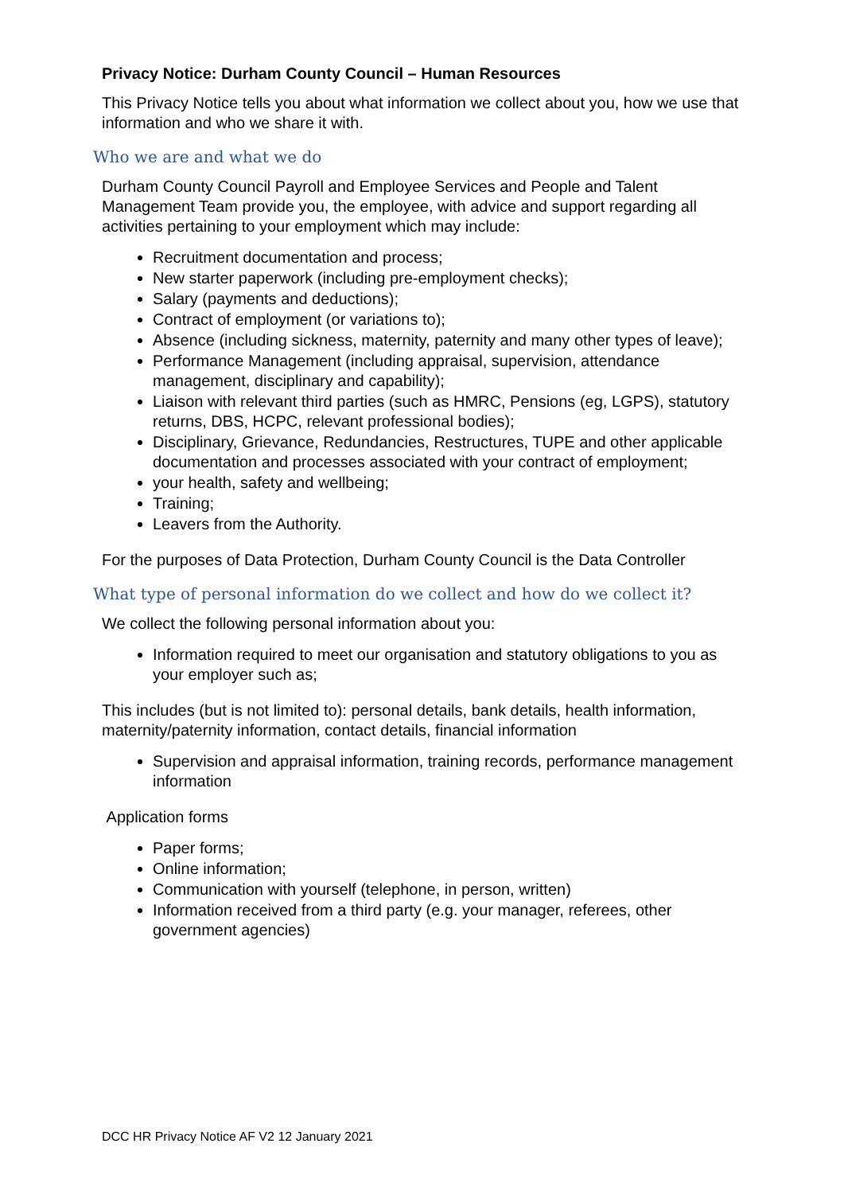Privacy Notice: Durham County Council – Human Resources
This Privacy Notice tells you about what information we collect about you, how we use that information and who we share it with.
Who we are and what we do
Durham County Council Payroll and Employee Services and People and Talent Management Team provide you, the employee, with advice and support regarding all activities pertaining to your employment which may include:
Recruitment documentation and process;
New starter paperwork (including pre-employment checks);
Salary (payments and deductions);
Contract of employment (or variations to);
Absence (including sickness, maternity, paternity and many other types of leave);
Performance Management (including appraisal, supervision, attendance management, disciplinary and capability);
Liaison with relevant third parties (such as HMRC, Pensions (eg, LGPS), statutory returns, DBS, HCPC, relevant professional bodies);
Disciplinary, Grievance, Redundancies, Restructures, TUPE and other applicable documentation and processes associated with your contract of employment;
your health, safety and wellbeing;
Training;
Leavers from the Authority.
For the purposes of Data Protection, Durham County Council is the Data Controller
What type of personal information do we collect and how do we collect it?
We collect the following personal information about you:
Information required to meet our organisation and statutory obligations to you as your employer such as;
This includes (but is not limited to): personal details, bank details, health information, maternity/paternity information, contact details, financial information
Supervision and appraisal information, training records, performance management information
Application forms
Paper forms;
Online information;
Communication with yourself (telephone, in person, written)
Information received from a third party (e.g. your manager, referees, other government agencies)
DCC HR Privacy Notice AF V2 12 January 2021